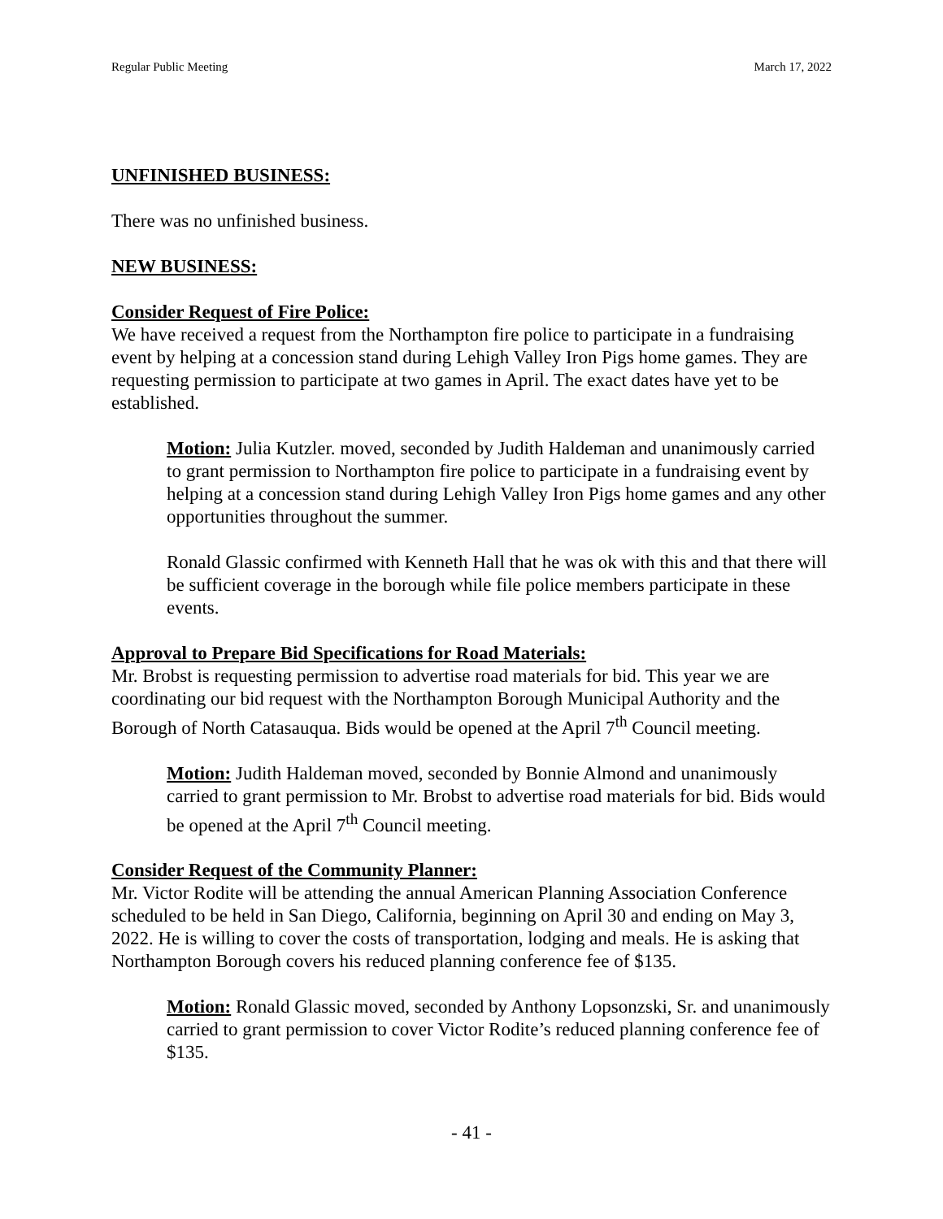Regular Public Meeting March 17, 2022
UNFINISHED BUSINESS:
There was no unfinished business.
NEW BUSINESS:
Consider Request of Fire Police:
We have received a request from the Northampton fire police to participate in a fundraising event by helping at a concession stand during Lehigh Valley Iron Pigs home games. They are requesting permission to participate at two games in April. The exact dates have yet to be established.
Motion: Julia Kutzler. moved, seconded by Judith Haldeman and unanimously carried to grant permission to Northampton fire police to participate in a fundraising event by helping at a concession stand during Lehigh Valley Iron Pigs home games and any other opportunities throughout the summer.
Ronald Glassic confirmed with Kenneth Hall that he was ok with this and that there will be sufficient coverage in the borough while file police members participate in these events.
Approval to Prepare Bid Specifications for Road Materials:
Mr. Brobst is requesting permission to advertise road materials for bid. This year we are coordinating our bid request with the Northampton Borough Municipal Authority and the Borough of North Catasauqua. Bids would be opened at the April 7<sup>th</sup> Council meeting.
Motion: Judith Haldeman moved, seconded by Bonnie Almond and unanimously carried to grant permission to Mr. Brobst to advertise road materials for bid. Bids would be opened at the April 7<sup>th</sup> Council meeting.
Consider Request of the Community Planner:
Mr. Victor Rodite will be attending the annual American Planning Association Conference scheduled to be held in San Diego, California, beginning on April 30 and ending on May 3, 2022. He is willing to cover the costs of transportation, lodging and meals. He is asking that Northampton Borough covers his reduced planning conference fee of $135.
Motion: Ronald Glassic moved, seconded by Anthony Lopsonzski, Sr. and unanimously carried to grant permission to cover Victor Rodite’s reduced planning conference fee of $135.
- 41 -